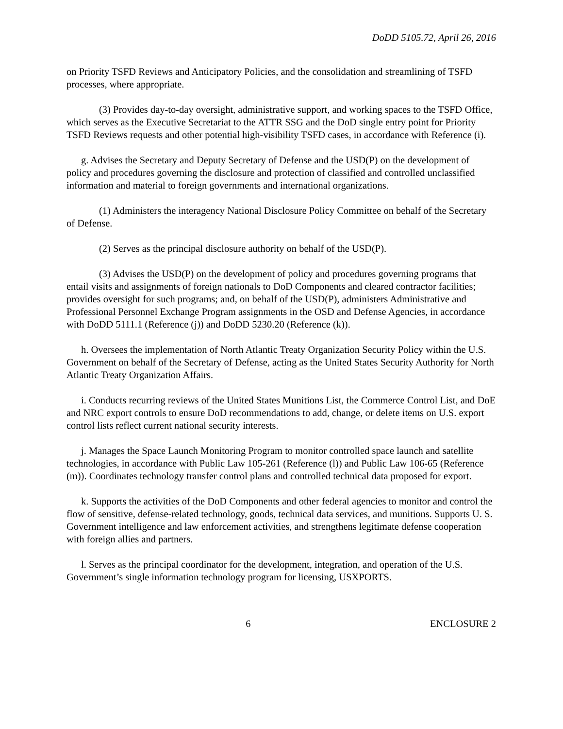DoDD 5105.72, April 26, 2016
on Priority TSFD Reviews and Anticipatory Policies, and the consolidation and streamlining of TSFD processes, where appropriate.
(3) Provides day-to-day oversight, administrative support, and working spaces to the TSFD Office, which serves as the Executive Secretariat to the ATTR SSG and the DoD single entry point for Priority TSFD Reviews requests and other potential high-visibility TSFD cases, in accordance with Reference (i).
g. Advises the Secretary and Deputy Secretary of Defense and the USD(P) on the development of policy and procedures governing the disclosure and protection of classified and controlled unclassified information and material to foreign governments and international organizations.
(1) Administers the interagency National Disclosure Policy Committee on behalf of the Secretary of Defense.
(2) Serves as the principal disclosure authority on behalf of the USD(P).
(3) Advises the USD(P) on the development of policy and procedures governing programs that entail visits and assignments of foreign nationals to DoD Components and cleared contractor facilities; provides oversight for such programs; and, on behalf of the USD(P), administers Administrative and Professional Personnel Exchange Program assignments in the OSD and Defense Agencies, in accordance with DoDD 5111.1 (Reference (j)) and DoDD 5230.20 (Reference (k)).
h. Oversees the implementation of North Atlantic Treaty Organization Security Policy within the U.S. Government on behalf of the Secretary of Defense, acting as the United States Security Authority for North Atlantic Treaty Organization Affairs.
i. Conducts recurring reviews of the United States Munitions List, the Commerce Control List, and DoE and NRC export controls to ensure DoD recommendations to add, change, or delete items on U.S. export control lists reflect current national security interests.
j. Manages the Space Launch Monitoring Program to monitor controlled space launch and satellite technologies, in accordance with Public Law 105-261 (Reference (l)) and Public Law 106-65 (Reference (m)). Coordinates technology transfer control plans and controlled technical data proposed for export.
k. Supports the activities of the DoD Components and other federal agencies to monitor and control the flow of sensitive, defense-related technology, goods, technical data services, and munitions. Supports U. S. Government intelligence and law enforcement activities, and strengthens legitimate defense cooperation with foreign allies and partners.
l. Serves as the principal coordinator for the development, integration, and operation of the U.S. Government’s single information technology program for licensing, USXPORTS.
6 ENCLOSURE 2